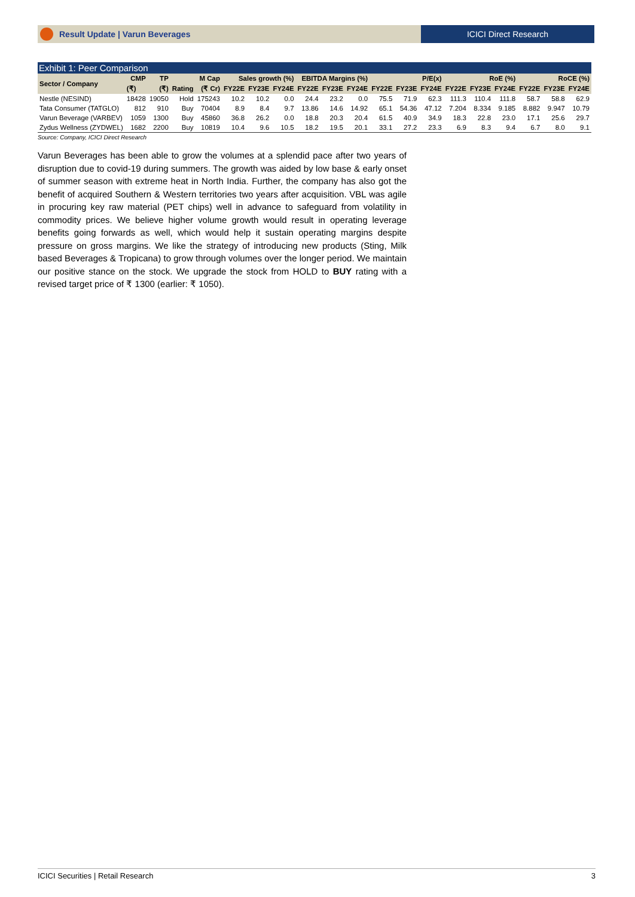Result Update | Varun Beverages
ICICI Direct Research
Exhibit 1: Peer Comparison
| Sector / Company | CMP | TP | | M Cap | Sales growth (%) | | | EBITDA Margins (%) | | | P/E(x) | | | RoE (%) | | | RoCE (%) | | |
| --- | --- | --- | --- | --- | --- | --- | --- | --- | --- | --- | --- | --- | --- | --- | --- | --- | --- | --- | --- |
| | (₹) | (₹) | Rating | (₹ Cr) | FY22E | FY23E | FY24E | FY22E | FY23E | FY24E | FY22E | FY23E | FY24E | FY22E | FY23E | FY24E | FY22E | FY23E | FY24E |
| Nestle (NESIND) | 18428 | 19050 | Hold | 175243 | 10.2 | 10.2 | 0.0 | 24.4 | 23.2 | 0.0 | 75.5 | 71.9 | 62.3 | 111.3 | 110.4 | 111.8 | 58.7 | 58.8 | 62.9 |
| Tata Consumer (TATGLO) | 812 | 910 | Buy | 70404 | 8.9 | 8.4 | 9.7 | 13.86 | 14.6 | 14.92 | 65.1 | 54.36 | 47.12 | 7.204 | 8.334 | 9.185 | 8.882 | 9.947 | 10.79 |
| Varun Beverage (VARBEV) | 1059 | 1300 | Buy | 45860 | 36.8 | 26.2 | 0.0 | 18.8 | 20.3 | 20.4 | 61.5 | 40.9 | 34.9 | 18.3 | 22.8 | 23.0 | 17.1 | 25.6 | 29.7 |
| Zydus Wellness (ZYDWEL) | 1682 | 2200 | Buy | 10819 | 10.4 | 9.6 | 10.5 | 18.2 | 19.5 | 20.1 | 33.1 | 27.2 | 23.3 | 6.9 | 8.3 | 9.4 | 6.7 | 8.0 | 9.1 |
Source: Company, ICICI Direct Research
Varun Beverages has been able to grow the volumes at a splendid pace after two years of disruption due to covid-19 during summers. The growth was aided by low base & early onset of summer season with extreme heat in North India. Further, the company has also got the benefit of acquired Southern & Western territories two years after acquisition. VBL was agile in procuring key raw material (PET chips) well in advance to safeguard from volatility in commodity prices. We believe higher volume growth would result in operating leverage benefits going forwards as well, which would help it sustain operating margins despite pressure on gross margins. We like the strategy of introducing new products (Sting, Milk based Beverages & Tropicana) to grow through volumes over the longer period. We maintain our positive stance on the stock. We upgrade the stock from HOLD to BUY rating with a revised target price of ₹ 1300 (earlier: ₹ 1050).
ICICI Securities | Retail Research 3